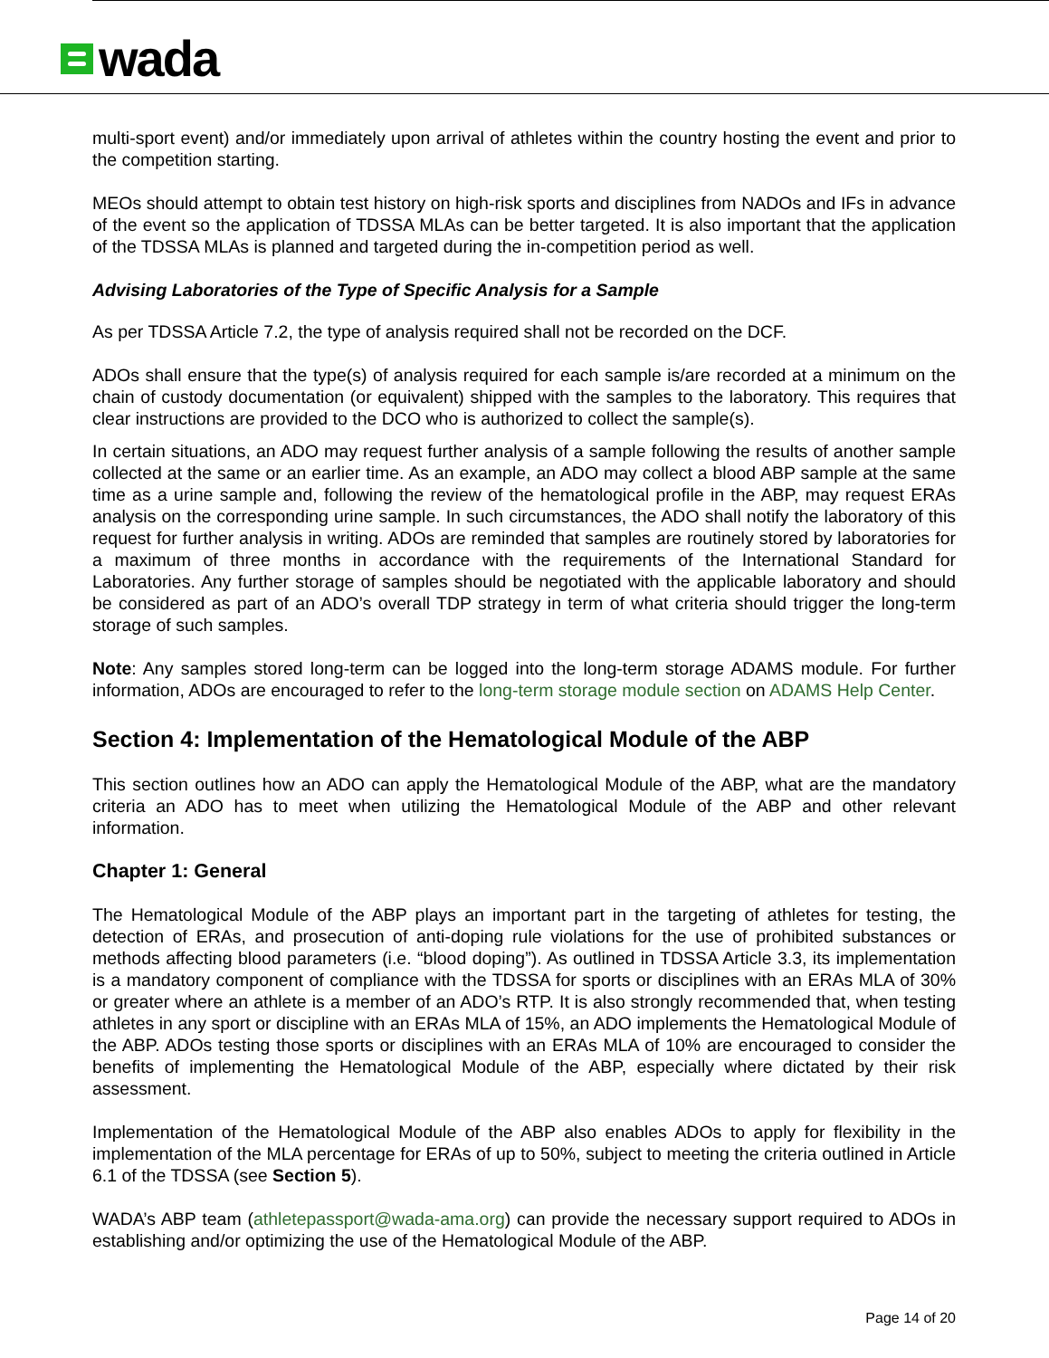wada
multi-sport event) and/or immediately upon arrival of athletes within the country hosting the event and prior to the competition starting.
MEOs should attempt to obtain test history on high-risk sports and disciplines from NADOs and IFs in advance of the event so the application of TDSSA MLAs can be better targeted. It is also important that the application of the TDSSA MLAs is planned and targeted during the in-competition period as well.
Advising Laboratories of the Type of Specific Analysis for a Sample
As per TDSSA Article 7.2, the type of analysis required shall not be recorded on the DCF.
ADOs shall ensure that the type(s) of analysis required for each sample is/are recorded at a minimum on the chain of custody documentation (or equivalent) shipped with the samples to the laboratory. This requires that clear instructions are provided to the DCO who is authorized to collect the sample(s).
In certain situations, an ADO may request further analysis of a sample following the results of another sample collected at the same or an earlier time. As an example, an ADO may collect a blood ABP sample at the same time as a urine sample and, following the review of the hematological profile in the ABP, may request ERAs analysis on the corresponding urine sample. In such circumstances, the ADO shall notify the laboratory of this request for further analysis in writing. ADOs are reminded that samples are routinely stored by laboratories for a maximum of three months in accordance with the requirements of the International Standard for Laboratories. Any further storage of samples should be negotiated with the applicable laboratory and should be considered as part of an ADO’s overall TDP strategy in term of what criteria should trigger the long-term storage of such samples.
Note: Any samples stored long-term can be logged into the long-term storage ADAMS module. For further information, ADOs are encouraged to refer to the long-term storage module section on ADAMS Help Center.
Section 4: Implementation of the Hematological Module of the ABP
This section outlines how an ADO can apply the Hematological Module of the ABP, what are the mandatory criteria an ADO has to meet when utilizing the Hematological Module of the ABP and other relevant information.
Chapter 1: General
The Hematological Module of the ABP plays an important part in the targeting of athletes for testing, the detection of ERAs, and prosecution of anti-doping rule violations for the use of prohibited substances or methods affecting blood parameters (i.e. “blood doping”). As outlined in TDSSA Article 3.3, its implementation is a mandatory component of compliance with the TDSSA for sports or disciplines with an ERAs MLA of 30% or greater where an athlete is a member of an ADO’s RTP. It is also strongly recommended that, when testing athletes in any sport or discipline with an ERAs MLA of 15%, an ADO implements the Hematological Module of the ABP. ADOs testing those sports or disciplines with an ERAs MLA of 10% are encouraged to consider the benefits of implementing the Hematological Module of the ABP, especially where dictated by their risk assessment.
Implementation of the Hematological Module of the ABP also enables ADOs to apply for flexibility in the implementation of the MLA percentage for ERAs of up to 50%, subject to meeting the criteria outlined in Article 6.1 of the TDSSA (see Section 5).
WADA’s ABP team (athletepassport@wada-ama.org) can provide the necessary support required to ADOs in establishing and/or optimizing the use of the Hematological Module of the ABP.
Page 14 of 20